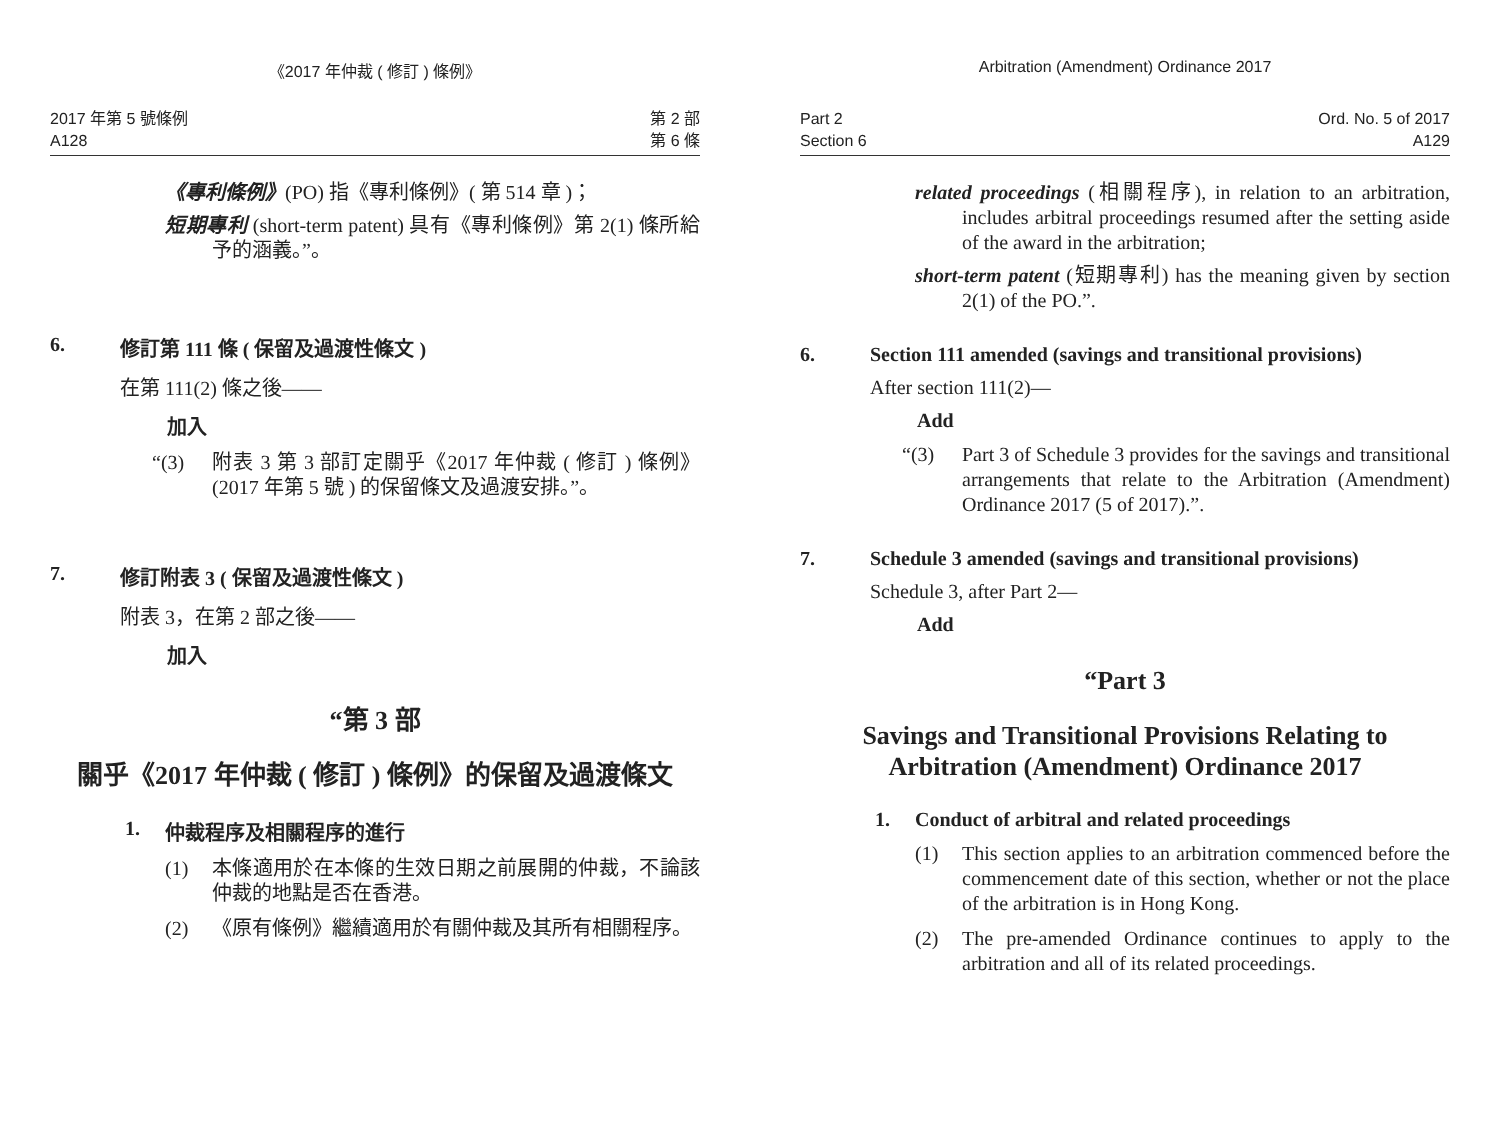《2017 年仲裁 ( 修訂 ) 條例》
2017 年第 5 號條例
A128
第 2 部
第 6 條
《專利條例》(PO) 指《專利條例》( 第 514 章 )；
短期專利 (short-term patent) 具有《專利條例》第 2(1) 條所給予的涵義。”。
6. 修訂第 111 條 ( 保留及過渡性條文 )
在第 111(2) 條之後——
加入
“(3) 附表 3 第 3 部訂定關乎《2017 年仲裁 ( 修訂 ) 條例》(2017 年第 5 號 ) 的保留條文及過渡安排。”。
7. 修訂附表 3 ( 保留及過渡性條文 )
附表 3，在第 2 部之後——
加入
“第 3 部
關乎《2017 年仲裁 ( 修訂 ) 條例》的保留及過渡條文
1. 仲裁程序及相關程序的進行
(1) 本條適用於在本條的生效日期之前展開的仲裁，不論該仲裁的地點是否在香港。
(2) 《原有條例》繼續適用於有關仲裁及其所有相關程序。
Arbitration (Amendment) Ordinance 2017
Part 2
Section 6
Ord. No. 5 of 2017
A129
related proceedings (相關程序), in relation to an arbitration, includes arbitral proceedings resumed after the setting aside of the award in the arbitration;
short-term patent (短期專利) has the meaning given by section 2(1) of the PO.”.
6. Section 111 amended (savings and transitional provisions)
After section 111(2)—
Add
“(3) Part 3 of Schedule 3 provides for the savings and transitional arrangements that relate to the Arbitration (Amendment) Ordinance 2017 (5 of 2017).”.
7. Schedule 3 amended (savings and transitional provisions)
Schedule 3, after Part 2—
Add
“Part 3
Savings and Transitional Provisions Relating to Arbitration (Amendment) Ordinance 2017
1. Conduct of arbitral and related proceedings
(1) This section applies to an arbitration commenced before the commencement date of this section, whether or not the place of the arbitration is in Hong Kong.
(2) The pre-amended Ordinance continues to apply to the arbitration and all of its related proceedings.